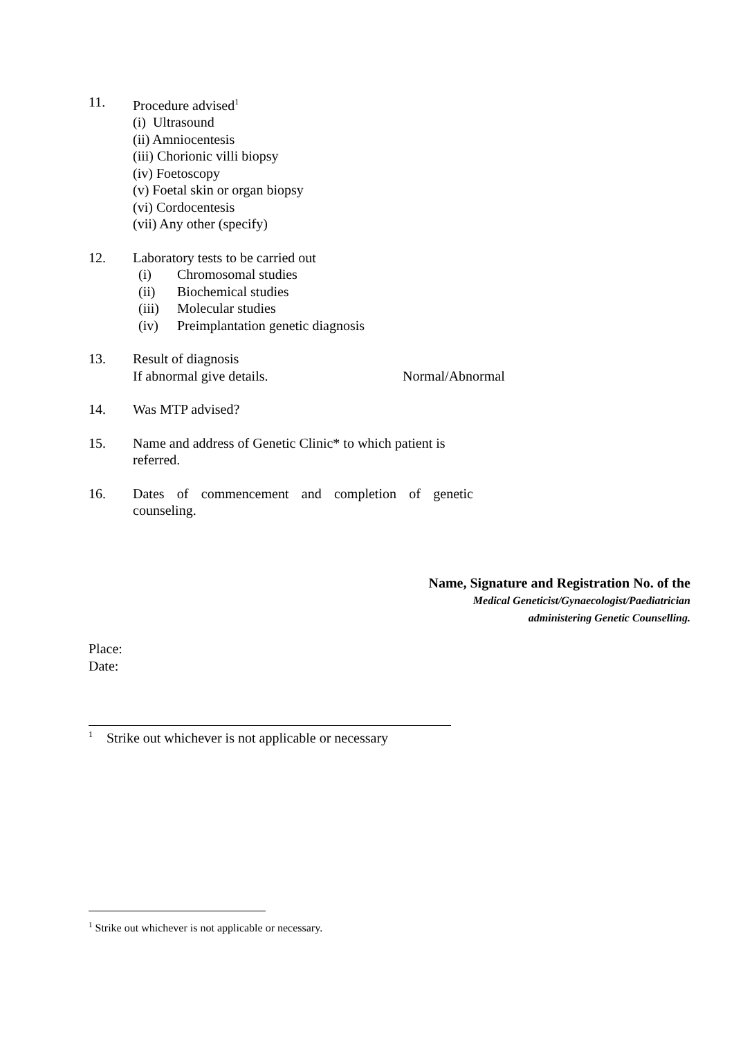11. Procedure advised<sup>1</sup>
(i) Ultrasound
(ii) Amniocentesis
(iii) Chorionic villi biopsy
(iv) Foetoscopy
(v) Foetal skin or organ biopsy
(vi) Cordocentesis
(vii) Any other (specify)
12. Laboratory tests to be carried out
(i) Chromosomal studies
(ii) Biochemical studies
(iii) Molecular studies
(iv) Preimplantation genetic diagnosis
13. Result of diagnosis
If abnormal give details. Normal/Abnormal
14. Was MTP advised?
15. Name and address of Genetic Clinic* to which patient is referred.
16. Dates of commencement and completion of genetic counseling.
Name, Signature and Registration No. of the
Medical Geneticist/Gynaecologist/Paediatrician
administering Genetic Counselling.
Place:
Date:
<sup>1</sup> Strike out whichever is not applicable or necessary
<sup>1</sup> Strike out whichever is not applicable or necessary.